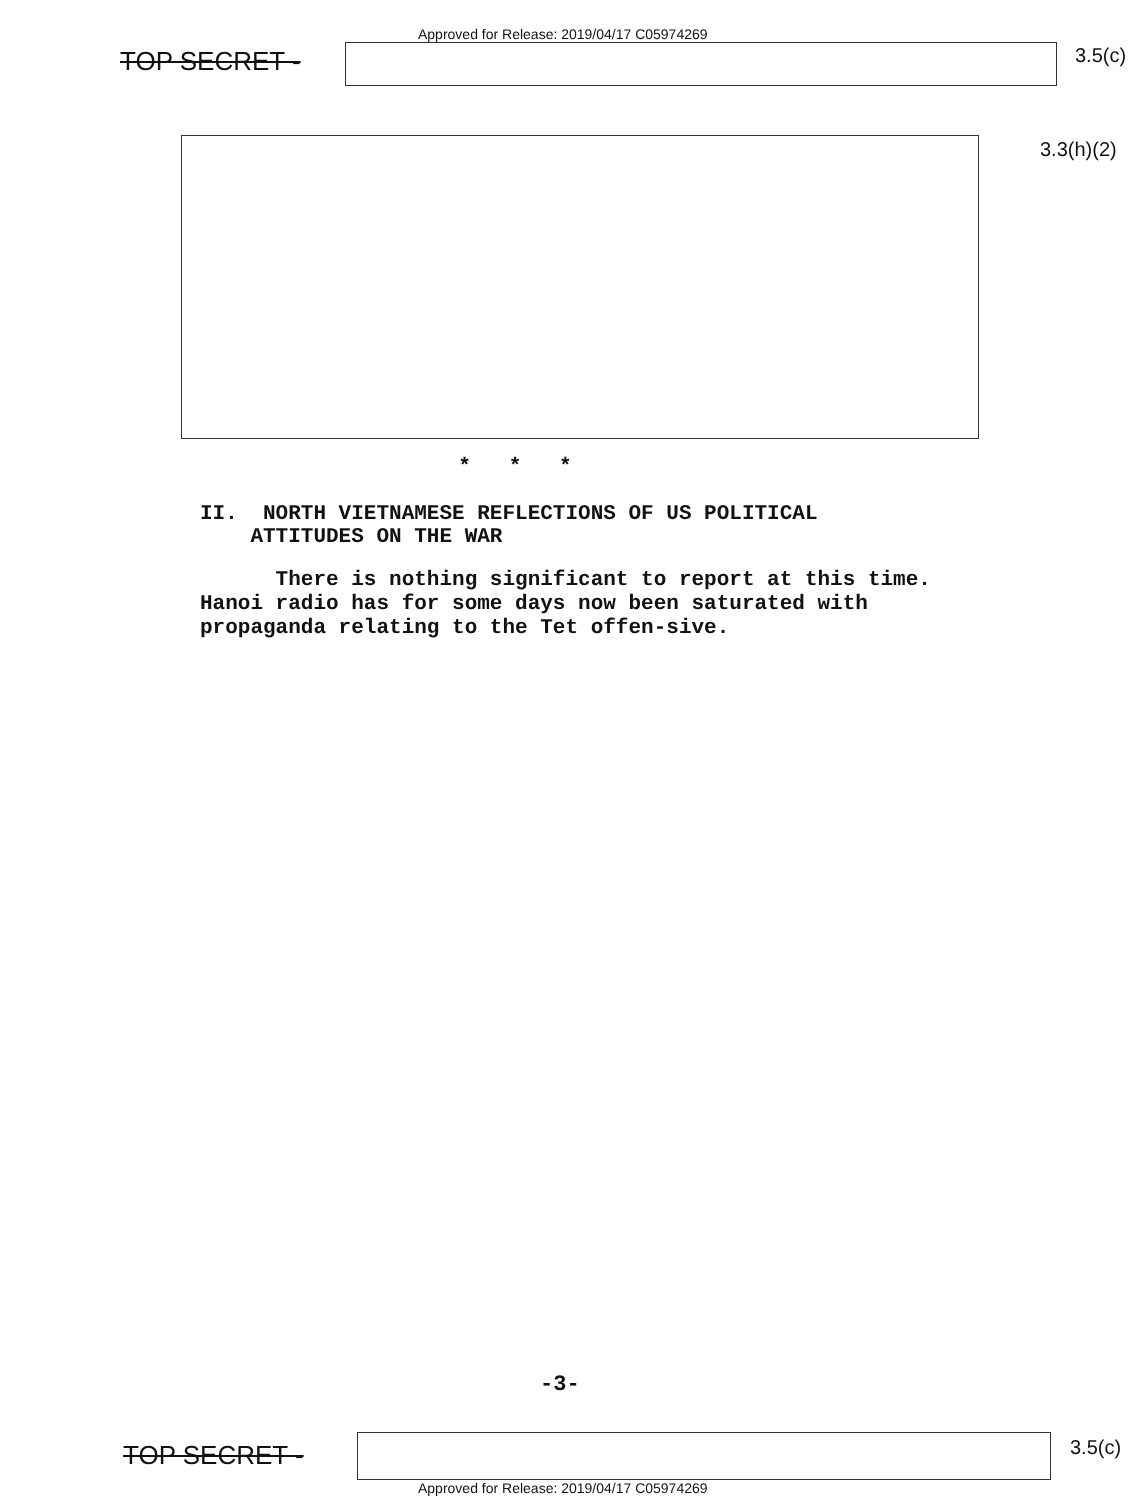Approved for Release: 2019/04/17 C05974269
TOP SECRET - 3.5(c)
3.3(h)(2)
* * *
II. NORTH VIETNAMESE REFLECTIONS OF US POLITICAL
ATTITUDES ON THE WAR
There is nothing significant to report at this time. Hanoi radio has for some days now been saturated with propaganda relating to the Tet offen-sive.
-3-
TOP SECRET - 3.5(c)
Approved for Release: 2019/04/17 C05974269